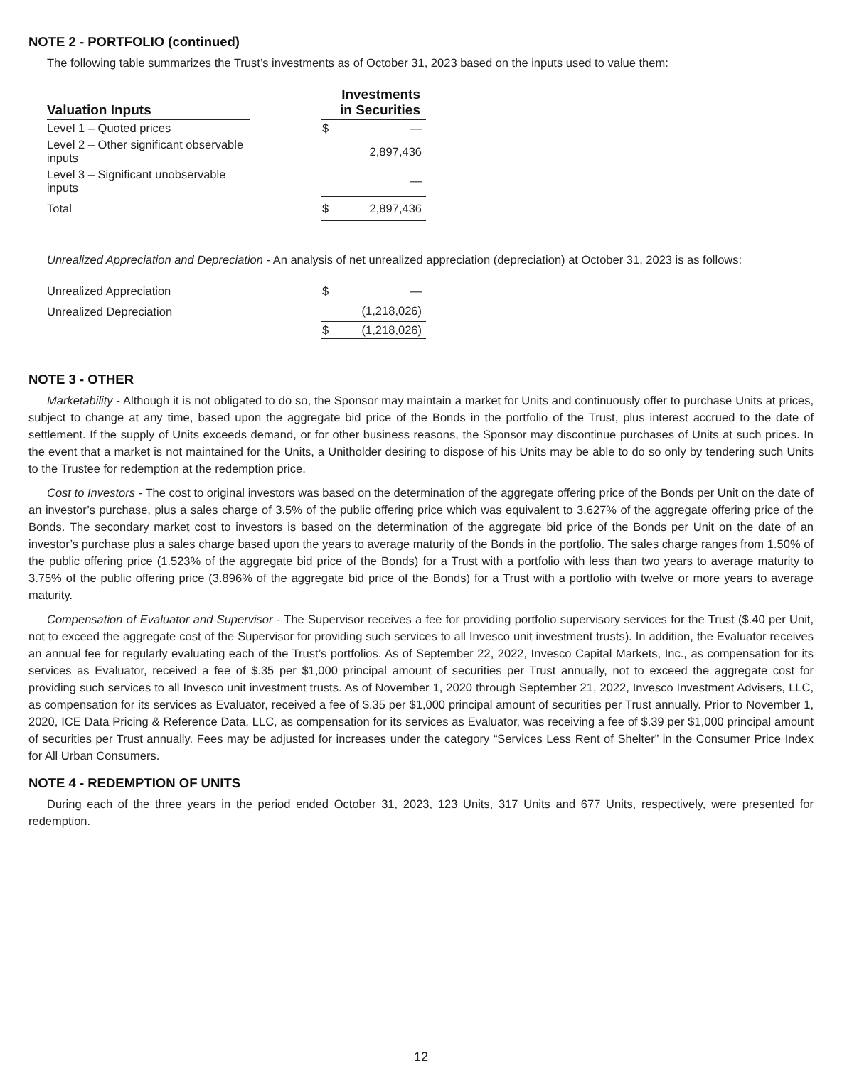NOTE 2 - PORTFOLIO (continued)
The following table summarizes the Trust’s investments as of October 31, 2023 based on the inputs used to value them:
| Valuation Inputs | | Investments in Securities | |
| --- | --- | --- | --- |
| Level 1 – Quoted prices | | $ | — |
| Level 2 – Other significant observable inputs | | | 2,897,436 |
| Level 3 – Significant unobservable inputs | | | — |
| Total | | $ | 2,897,436 |
Unrealized Appreciation and Depreciation - An analysis of net unrealized appreciation (depreciation) at October 31, 2023 is as follows:
| Unrealized Appreciation | | $ | — |
| Unrealized Depreciation | | | (1,218,026) |
| | | $ | (1,218,026) |
NOTE 3 - OTHER
Marketability - Although it is not obligated to do so, the Sponsor may maintain a market for Units and continuously offer to purchase Units at prices, subject to change at any time, based upon the aggregate bid price of the Bonds in the portfolio of the Trust, plus interest accrued to the date of settlement. If the supply of Units exceeds demand, or for other business reasons, the Sponsor may discontinue purchases of Units at such prices. In the event that a market is not maintained for the Units, a Unitholder desiring to dispose of his Units may be able to do so only by tendering such Units to the Trustee for redemption at the redemption price.
Cost to Investors - The cost to original investors was based on the determination of the aggregate offering price of the Bonds per Unit on the date of an investor’s purchase, plus a sales charge of 3.5% of the public offering price which was equivalent to 3.627% of the aggregate offering price of the Bonds. The secondary market cost to investors is based on the determination of the aggregate bid price of the Bonds per Unit on the date of an investor’s purchase plus a sales charge based upon the years to average maturity of the Bonds in the portfolio. The sales charge ranges from 1.50% of the public offering price (1.523% of the aggregate bid price of the Bonds) for a Trust with a portfolio with less than two years to average maturity to 3.75% of the public offering price (3.896% of the aggregate bid price of the Bonds) for a Trust with a portfolio with twelve or more years to average maturity.
Compensation of Evaluator and Supervisor - The Supervisor receives a fee for providing portfolio supervisory services for the Trust ($.40 per Unit, not to exceed the aggregate cost of the Supervisor for providing such services to all Invesco unit investment trusts). In addition, the Evaluator receives an annual fee for regularly evaluating each of the Trust’s portfolios. As of September 22, 2022, Invesco Capital Markets, Inc., as compensation for its services as Evaluator, received a fee of $.35 per $1,000 principal amount of securities per Trust annually, not to exceed the aggregate cost for providing such services to all Invesco unit investment trusts. As of November 1, 2020 through September 21, 2022, Invesco Investment Advisers, LLC, as compensation for its services as Evaluator, received a fee of $.35 per $1,000 principal amount of securities per Trust annually. Prior to November 1, 2020, ICE Data Pricing & Reference Data, LLC, as compensation for its services as Evaluator, was receiving a fee of $.39 per $1,000 principal amount of securities per Trust annually. Fees may be adjusted for increases under the category “Services Less Rent of Shelter” in the Consumer Price Index for All Urban Consumers.
NOTE 4 - REDEMPTION OF UNITS
During each of the three years in the period ended October 31, 2023, 123 Units, 317 Units and 677 Units, respectively, were presented for redemption.
12